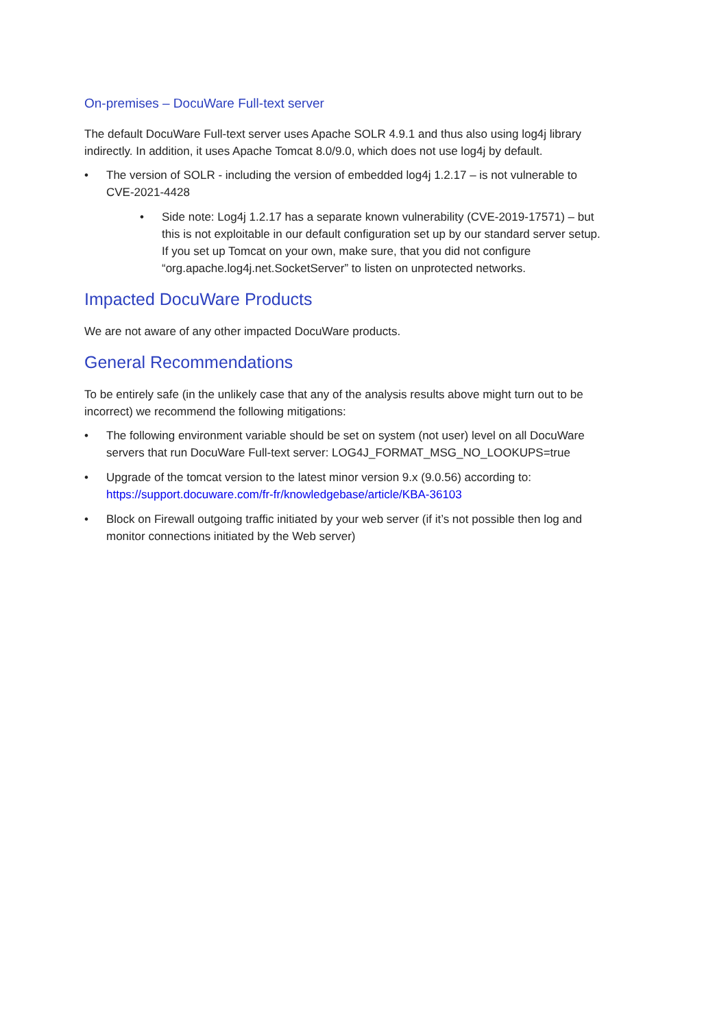On-premises – DocuWare Full-text server
The default DocuWare Full-text server uses Apache SOLR 4.9.1 and thus also using log4j library indirectly. In addition, it uses Apache Tomcat 8.0/9.0, which does not use log4j by default.
• The version of SOLR - including the version of embedded log4j 1.2.17 – is not vulnerable to CVE-2021-4428
• Side note: Log4j 1.2.17 has a separate known vulnerability (CVE-2019-17571) – but this is not exploitable in our default configuration set up by our standard server setup. If you set up Tomcat on your own, make sure, that you did not configure “org.apache.log4j.net.SocketServer” to listen on unprotected networks.
Impacted DocuWare Products
We are not aware of any other impacted DocuWare products.
General Recommendations
To be entirely safe (in the unlikely case that any of the analysis results above might turn out to be incorrect) we recommend the following mitigations:
• The following environment variable should be set on system (not user) level on all DocuWare servers that run DocuWare Full-text server: LOG4J_FORMAT_MSG_NO_LOOKUPS=true
• Upgrade of the tomcat version to the latest minor version 9.x (9.0.56) according to: https://support.docuware.com/fr-fr/knowledgebase/article/KBA-36103
• Block on Firewall outgoing traffic initiated by your web server (if it’s not possible then log and monitor connections initiated by the Web server)